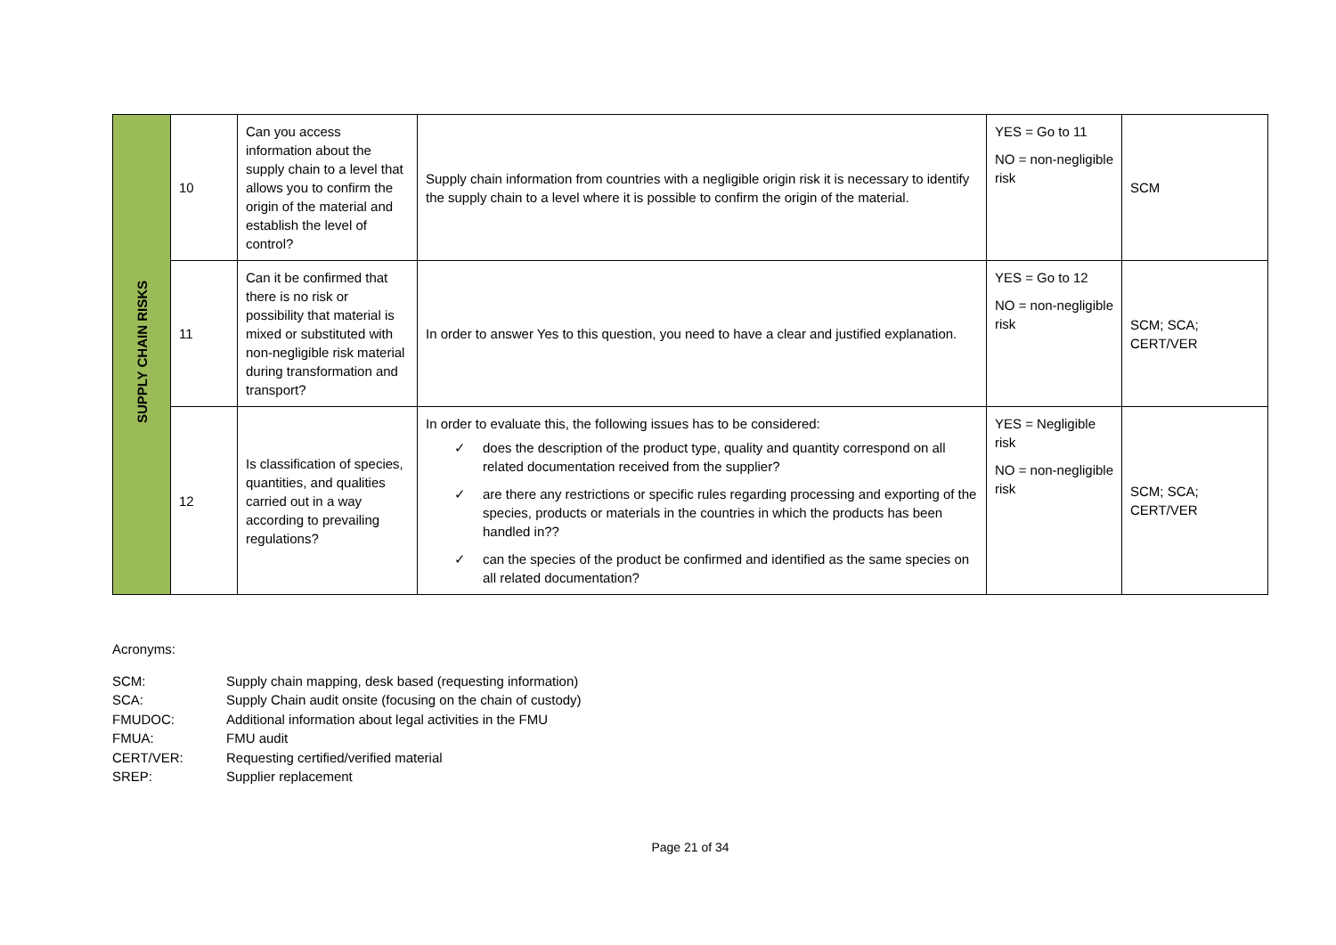| SUPPLY CHAIN RISKS | 10 | Can you access information about the supply chain to a level that allows you to confirm the origin of the material and establish the level of control? | Supply chain information from countries with a negligible origin risk it is necessary to identify the supply chain to a level where it is possible to confirm the origin of the material. | YES = Go to 11 NO = non-negligible risk | SCM |
| | 11 | Can it be confirmed that there is no risk or possibility that material is mixed or substituted with non-negligible risk material during transformation and transport? | In order to answer Yes to this question, you need to have a clear and justified explanation. | YES = Go to 12 NO = non-negligible risk | SCM; SCA; CERT/VER |
| | 12 | Is classification of species, quantities, and qualities carried out in a way according to prevailing regulations? | In order to evaluate this, the following issues has to be considered: ✓ does the description of the product type, quality and quantity correspond on all related documentation received from the supplier? ✓ are there any restrictions or specific rules regarding processing and exporting of the species, products or materials in the countries in which the products has been handled in?? ✓ can the species of the product be confirmed and identified as the same species on all related documentation? | YES = Negligible risk NO = non-negligible risk | SCM; SCA; CERT/VER |
Acronyms:
SCM: Supply chain mapping, desk based (requesting information)
SCA: Supply Chain audit onsite (focusing on the chain of custody)
FMUDOC: Additional information about legal activities in the FMU
FMUA: FMU audit
CERT/VER: Requesting certified/verified material
SREP: Supplier replacement
Page 21 of 34